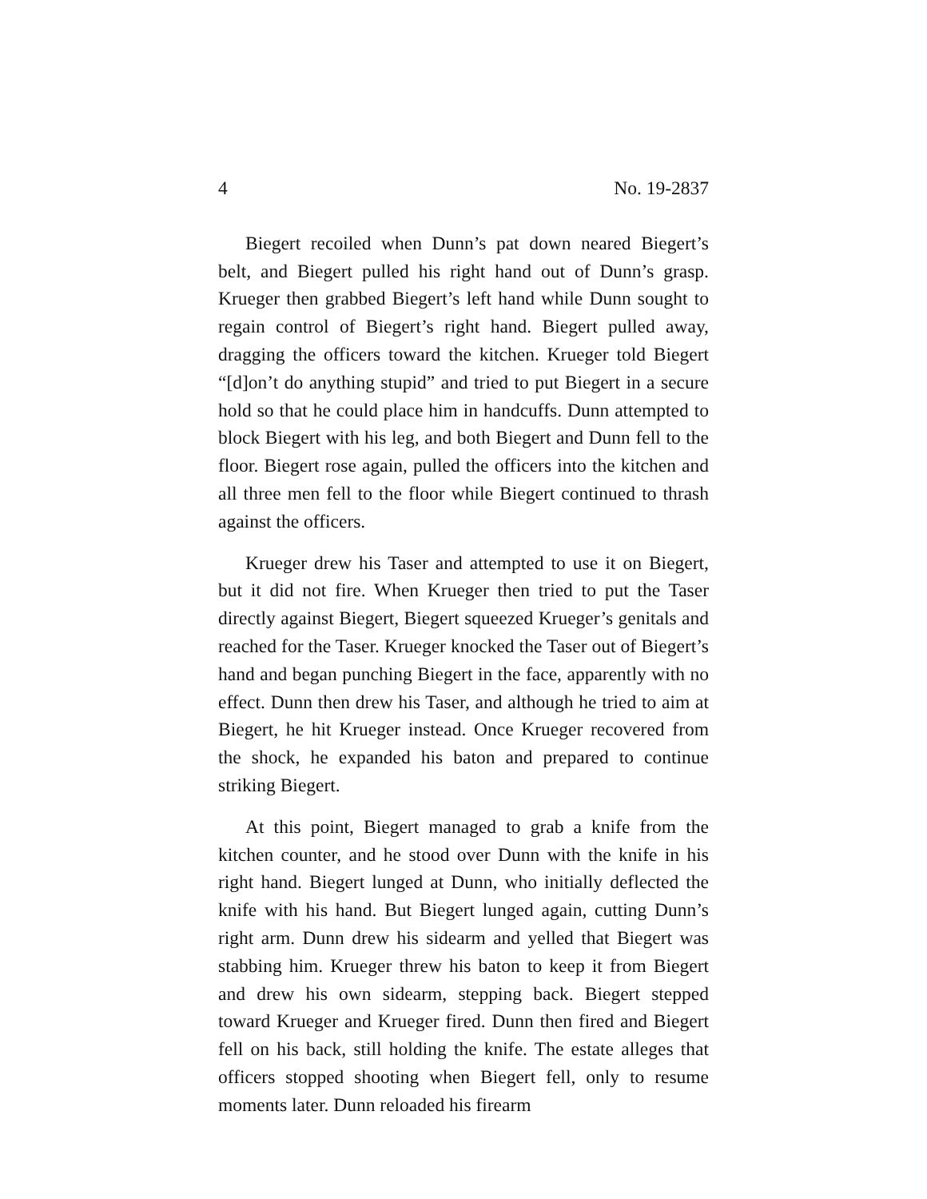4 No. 19-2837
Biegert recoiled when Dunn’s pat down neared Biegert’s belt, and Biegert pulled his right hand out of Dunn’s grasp. Krueger then grabbed Biegert’s left hand while Dunn sought to regain control of Biegert’s right hand. Biegert pulled away, dragging the officers toward the kitchen. Krueger told Biegert “[d]on’t do anything stupid” and tried to put Biegert in a secure hold so that he could place him in handcuffs. Dunn attempted to block Biegert with his leg, and both Biegert and Dunn fell to the floor. Biegert rose again, pulled the officers into the kitchen and all three men fell to the floor while Biegert continued to thrash against the officers.
Krueger drew his Taser and attempted to use it on Biegert, but it did not fire. When Krueger then tried to put the Taser directly against Biegert, Biegert squeezed Krueger’s genitals and reached for the Taser. Krueger knocked the Taser out of Biegert’s hand and began punching Biegert in the face, apparently with no effect. Dunn then drew his Taser, and although he tried to aim at Biegert, he hit Krueger instead. Once Krueger recovered from the shock, he expanded his baton and prepared to continue striking Biegert.
At this point, Biegert managed to grab a knife from the kitchen counter, and he stood over Dunn with the knife in his right hand. Biegert lunged at Dunn, who initially deflected the knife with his hand. But Biegert lunged again, cutting Dunn’s right arm. Dunn drew his sidearm and yelled that Biegert was stabbing him. Krueger threw his baton to keep it from Biegert and drew his own sidearm, stepping back. Biegert stepped toward Krueger and Krueger fired. Dunn then fired and Biegert fell on his back, still holding the knife. The estate alleges that officers stopped shooting when Biegert fell, only to resume moments later. Dunn reloaded his firearm